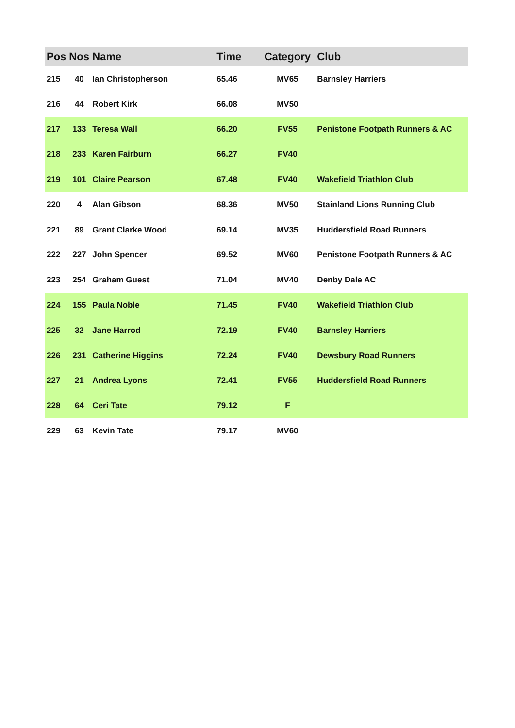| Pos | Nos | Name | Time | Category | Club |
| --- | --- | --- | --- | --- | --- |
| 215 | 40 | Ian Christopherson | 65.46 | MV65 | Barnsley Harriers |
| 216 | 44 | Robert Kirk | 66.08 | MV50 | |
| 217 | 133 | Teresa Wall | 66.20 | FV55 | Penistone Footpath Runners & AC |
| 218 | 233 | Karen Fairburn | 66.27 | FV40 | |
| 219 | 101 | Claire Pearson | 67.48 | FV40 | Wakefield Triathlon Club |
| 220 | 4 | Alan Gibson | 68.36 | MV50 | Stainland Lions Running Club |
| 221 | 89 | Grant Clarke Wood | 69.14 | MV35 | Huddersfield Road Runners |
| 222 | 227 | John Spencer | 69.52 | MV60 | Penistone Footpath Runners & AC |
| 223 | 254 | Graham Guest | 71.04 | MV40 | Denby Dale AC |
| 224 | 155 | Paula Noble | 71.45 | FV40 | Wakefield Triathlon Club |
| 225 | 32 | Jane Harrod | 72.19 | FV40 | Barnsley Harriers |
| 226 | 231 | Catherine Higgins | 72.24 | FV40 | Dewsbury Road Runners |
| 227 | 21 | Andrea Lyons | 72.41 | FV55 | Huddersfield Road Runners |
| 228 | 64 | Ceri Tate | 79.12 | F | |
| 229 | 63 | Kevin Tate | 79.17 | MV60 | |